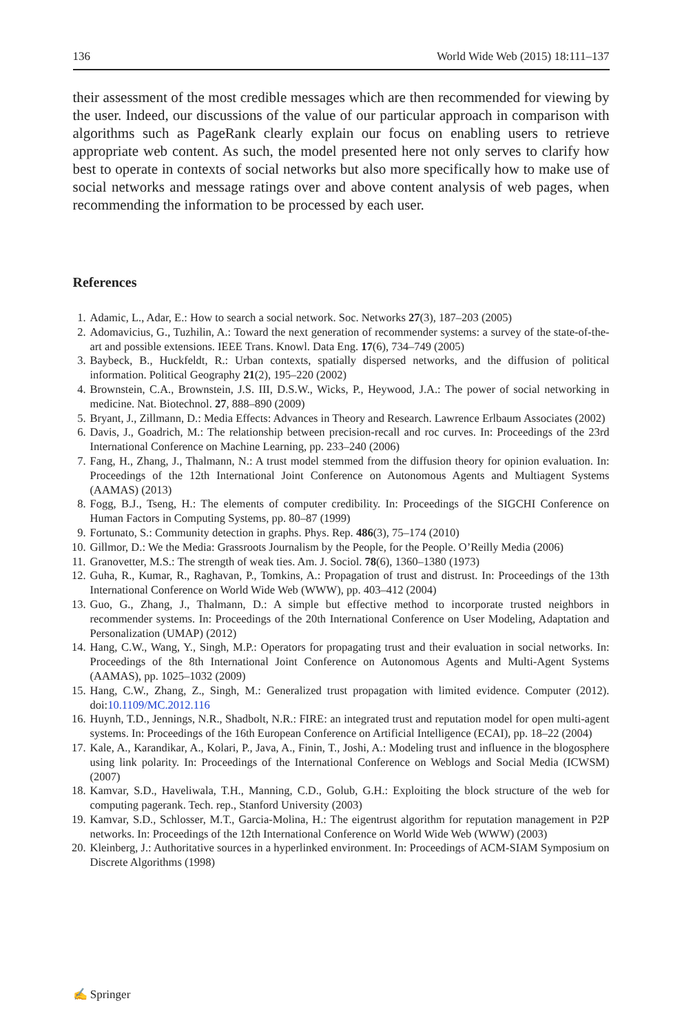136 World Wide Web (2015) 18:111–137
their assessment of the most credible messages which are then recommended for viewing by the user. Indeed, our discussions of the value of our particular approach in comparison with algorithms such as PageRank clearly explain our focus on enabling users to retrieve appropriate web content. As such, the model presented here not only serves to clarify how best to operate in contexts of social networks but also more specifically how to make use of social networks and message ratings over and above content analysis of web pages, when recommending the information to be processed by each user.
References
1. Adamic, L., Adar, E.: How to search a social network. Soc. Networks 27(3), 187–203 (2005)
2. Adomavicius, G., Tuzhilin, A.: Toward the next generation of recommender systems: a survey of the state-of-the-art and possible extensions. IEEE Trans. Knowl. Data Eng. 17(6), 734–749 (2005)
3. Baybeck, B., Huckfeldt, R.: Urban contexts, spatially dispersed networks, and the diffusion of political information. Political Geography 21(2), 195–220 (2002)
4. Brownstein, C.A., Brownstein, J.S. III, D.S.W., Wicks, P., Heywood, J.A.: The power of social networking in medicine. Nat. Biotechnol. 27, 888–890 (2009)
5. Bryant, J., Zillmann, D.: Media Effects: Advances in Theory and Research. Lawrence Erlbaum Associates (2002)
6. Davis, J., Goadrich, M.: The relationship between precision-recall and roc curves. In: Proceedings of the 23rd International Conference on Machine Learning, pp. 233–240 (2006)
7. Fang, H., Zhang, J., Thalmann, N.: A trust model stemmed from the diffusion theory for opinion evaluation. In: Proceedings of the 12th International Joint Conference on Autonomous Agents and Multiagent Systems (AAMAS) (2013)
8. Fogg, B.J., Tseng, H.: The elements of computer credibility. In: Proceedings of the SIGCHI Conference on Human Factors in Computing Systems, pp. 80–87 (1999)
9. Fortunato, S.: Community detection in graphs. Phys. Rep. 486(3), 75–174 (2010)
10. Gillmor, D.: We the Media: Grassroots Journalism by the People, for the People. O’Reilly Media (2006)
11. Granovetter, M.S.: The strength of weak ties. Am. J. Sociol. 78(6), 1360–1380 (1973)
12. Guha, R., Kumar, R., Raghavan, P., Tomkins, A.: Propagation of trust and distrust. In: Proceedings of the 13th International Conference on World Wide Web (WWW), pp. 403–412 (2004)
13. Guo, G., Zhang, J., Thalmann, D.: A simple but effective method to incorporate trusted neighbors in recommender systems. In: Proceedings of the 20th International Conference on User Modeling, Adaptation and Personalization (UMAP) (2012)
14. Hang, C.W., Wang, Y., Singh, M.P.: Operators for propagating trust and their evaluation in social networks. In: Proceedings of the 8th International Joint Conference on Autonomous Agents and Multi-Agent Systems (AAMAS), pp. 1025–1032 (2009)
15. Hang, C.W., Zhang, Z., Singh, M.: Generalized trust propagation with limited evidence. Computer (2012). doi:10.1109/MC.2012.116
16. Huynh, T.D., Jennings, N.R., Shadbolt, N.R.: FIRE: an integrated trust and reputation model for open multi-agent systems. In: Proceedings of the 16th European Conference on Artificial Intelligence (ECAI), pp. 18–22 (2004)
17. Kale, A., Karandikar, A., Kolari, P., Java, A., Finin, T., Joshi, A.: Modeling trust and influence in the blogosphere using link polarity. In: Proceedings of the International Conference on Weblogs and Social Media (ICWSM) (2007)
18. Kamvar, S.D., Haveliwala, T.H., Manning, C.D., Golub, G.H.: Exploiting the block structure of the web for computing pagerank. Tech. rep., Stanford University (2003)
19. Kamvar, S.D., Schlosser, M.T., Garcia-Molina, H.: The eigentrust algorithm for reputation management in P2P networks. In: Proceedings of the 12th International Conference on World Wide Web (WWW) (2003)
20. Kleinberg, J.: Authoritative sources in a hyperlinked environment. In: Proceedings of ACM-SIAM Symposium on Discrete Algorithms (1998)
✍ Springer